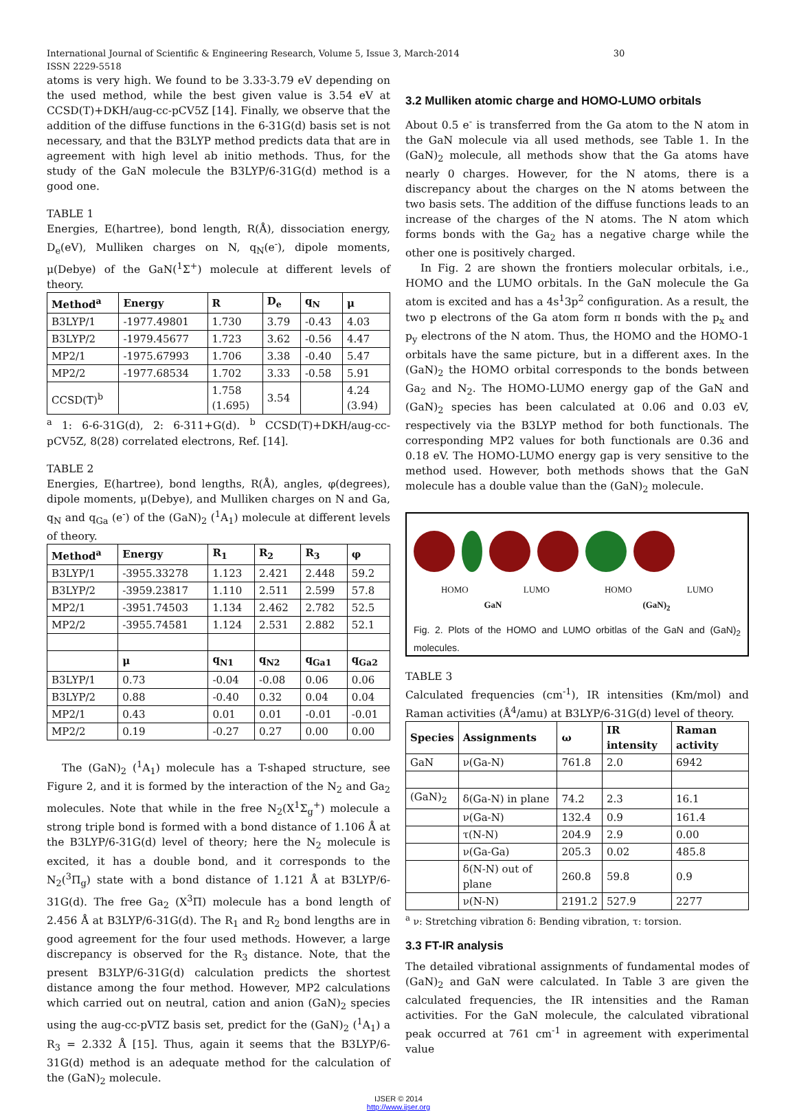International Journal of Scientific & Engineering Research, Volume 5, Issue 3, March-2014 30
ISSN 2229-5518
atoms is very high. We found to be 3.33-3.79 eV depending on the used method, while the best given value is 3.54 eV at CCSD(T)+DKH/aug-cc-pCV5Z [14]. Finally, we observe that the addition of the diffuse functions in the 6-31G(d) basis set is not necessary, and that the B3LYP method predicts data that are in agreement with high level ab initio methods. Thus, for the study of the GaN molecule the B3LYP/6-31G(d) method is a good one.
TABLE 1
Energies, E(hartree), bond length, R(Å), dissociation energy, D<sub>e</sub>(eV), Mulliken charges on N, q<sub>N</sub>(e<sup>-</sup>), dipole moments, μ(Debye) of the GaN(<sup>1</sup>Σ<sup>+</sup>) molecule at different levels of theory.
| Method<sup>a</sup> | Energy | R | D<sub>e</sub> | q<sub>N</sub> | μ |
| --- | --- | --- | --- | --- | --- |
| B3LYP/1 | -1977.49801 | 1.730 | 3.79 | -0.43 | 4.03 |
| B3LYP/2 | -1979.45677 | 1.723 | 3.62 | -0.56 | 4.47 |
| MP2/1 | -1975.67993 | 1.706 | 3.38 | -0.40 | 5.47 |
| MP2/2 | -1977.68534 | 1.702 | 3.33 | -0.58 | 5.91 |
| CCSD(T)<sup>b</sup> | | 1.758 (1.695) | 3.54 | | 4.24 (3.94) |
<sup>a</sup> 1: 6-6-31G(d), 2: 6-311+G(d). <sup>b</sup> CCSD(T)+DKH/aug-cc-pCV5Z, 8(28) correlated electrons, Ref. [14].
TABLE 2
Energies, E(hartree), bond lengths, R(Å), angles, φ(degrees), dipole moments, μ(Debye), and Mulliken charges on N and Ga, q<sub>N</sub> and q<sub>Ga</sub> (e<sup>-</sup>) of the (GaN)<sub>2</sub> (<sup>1</sup>A<sub>1</sub>) molecule at different levels of theory.
| Method<sup>a</sup> | Energy | R<sub>1</sub> | R<sub>2</sub> | R<sub>3</sub> | φ |
| --- | --- | --- | --- | --- | --- |
| B3LYP/1 | -3955.33278 | 1.123 | 2.421 | 2.448 | 59.2 |
| B3LYP/2 | -3959.23817 | 1.110 | 2.511 | 2.599 | 57.8 |
| MP2/1 | -3951.74503 | 1.134 | 2.462 | 2.782 | 52.5 |
| MP2/2 | -3955.74581 | 1.124 | 2.531 | 2.882 | 52.1 |
| | μ | q<sub>N1</sub> | q<sub>N2</sub> | q<sub>Ga1</sub> | q<sub>Ga2</sub> |
| B3LYP/1 | 0.73 | -0.04 | -0.08 | 0.06 | 0.06 |
| B3LYP/2 | 0.88 | -0.40 | 0.32 | 0.04 | 0.04 |
| MP2/1 | 0.43 | 0.01 | 0.01 | -0.01 | -0.01 |
| MP2/2 | 0.19 | -0.27 | 0.27 | 0.00 | 0.00 |
The (GaN)<sub>2</sub> (<sup>1</sup>A<sub>1</sub>) molecule has a T-shaped structure, see Figure 2, and it is formed by the interaction of the N<sub>2</sub> and Ga<sub>2</sub> molecules. Note that while in the free N<sub>2</sub>(X<sup>1</sup>Σ<sub>g</sub><sup>+</sup>) molecule a strong triple bond is formed with a bond distance of 1.106 Å at the B3LYP/6-31G(d) level of theory; here the N<sub>2</sub> molecule is excited, it has a double bond, and it corresponds to the N<sub>2</sub>(<sup>3</sup>Π<sub>g</sub>) state with a bond distance of 1.121 Å at B3LYP/6-31G(d). The free Ga<sub>2</sub> (X<sup>3</sup>Π) molecule has a bond length of 2.456 Å at B3LYP/6-31G(d). The R<sub>1</sub> and R<sub>2</sub> bond lengths are in good agreement for the four used methods. However, a large discrepancy is observed for the R<sub>3</sub> distance. Note, that the present B3LYP/6-31G(d) calculation predicts the shortest distance among the four method. However, MP2 calculations which carried out on neutral, cation and anion (GaN)<sub>2</sub> species using the aug-cc-pVTZ basis set, predict for the (GaN)<sub>2</sub> (<sup>1</sup>A<sub>1</sub>) a R<sub>3</sub> = 2.332 Å [15]. Thus, again it seems that the B3LYP/6-31G(d) method is an adequate method for the calculation of the (GaN)<sub>2</sub> molecule.
3.2 Mulliken atomic charge and HOMO-LUMO orbitals
About 0.5 e<sup>-</sup> is transferred from the Ga atom to the N atom in the GaN molecule via all used methods, see Table 1. In the (GaN)<sub>2</sub> molecule, all methods show that the Ga atoms have nearly 0 charges. However, for the N atoms, there is a discrepancy about the charges on the N atoms between the two basis sets. The addition of the diffuse functions leads to an increase of the charges of the N atoms. The N atom which forms bonds with the Ga<sub>2</sub> has a negative charge while the other one is positively charged.
In Fig. 2 are shown the frontiers molecular orbitals, i.e., HOMO and the LUMO orbitals. In the GaN molecule the Ga atom is excited and has a 4s<sup>1</sup>3p<sup>2</sup> configuration. As a result, the two p electrons of the Ga atom form π bonds with the p<sub>x</sub> and p<sub>y</sub> electrons of the N atom. Thus, the HOMO and the HOMO-1 orbitals have the same picture, but in a different axes. In the (GaN)<sub>2</sub> the HOMO orbital corresponds to the bonds between Ga<sub>2</sub> and N<sub>2</sub>. The HOMO-LUMO energy gap of the GaN and (GaN)<sub>2</sub> species has been calculated at 0.06 and 0.03 eV, respectively via the B3LYP method for both functionals. The corresponding MP2 values for both functionals are 0.36 and 0.18 eV. The HOMO-LUMO energy gap is very sensitive to the method used. However, both methods shows that the GaN molecule has a double value than the (GaN)<sub>2</sub> molecule.
HOMO LUMO HOMO LUMO
GaN (GaN)<sub>2</sub>
Fig. 2. Plots of the HOMO and LUMO orbitlas of the GaN and (GaN)<sub>2</sub> molecules.
TABLE 3
Calculated frequencies (cm<sup>-1</sup>), IR intensities (Km/mol) and Raman activities (Å<sup>4</sup>/amu) at B3LYP/6-31G(d) level of theory.
| Species | Assignments | ω | IR intensity | Raman activity |
| --- | --- | --- | --- | --- |
| GaN | ν(Ga-N) | 761.8 | 2.0 | 6942 |
| (GaN)<sub>2</sub> | δ(Ga-N) in plane | 74.2 | 2.3 | 16.1 |
| | ν(Ga-N) | 132.4 | 0.9 | 161.4 |
| | τ(N-N) | 204.9 | 2.9 | 0.00 |
| | ν(Ga-Ga) | 205.3 | 0.02 | 485.8 |
| | δ(N-N) out of plane | 260.8 | 59.8 | 0.9 |
| | ν(N-N) | 2191.2 | 527.9 | 2277 |
<sup>a</sup> ν: Stretching vibration δ: Bending vibration, τ: torsion.
3.3 FT-IR analysis
The detailed vibrational assignments of fundamental modes of (GaN)<sub>2</sub> and GaN were calculated. In Table 3 are given the calculated frequencies, the IR intensities and the Raman activities. For the GaN molecule, the calculated vibrational peak occurred at 761 cm<sup>-1</sup> in agreement with experimental value
IJSER © 2014
http://www.ijser.org